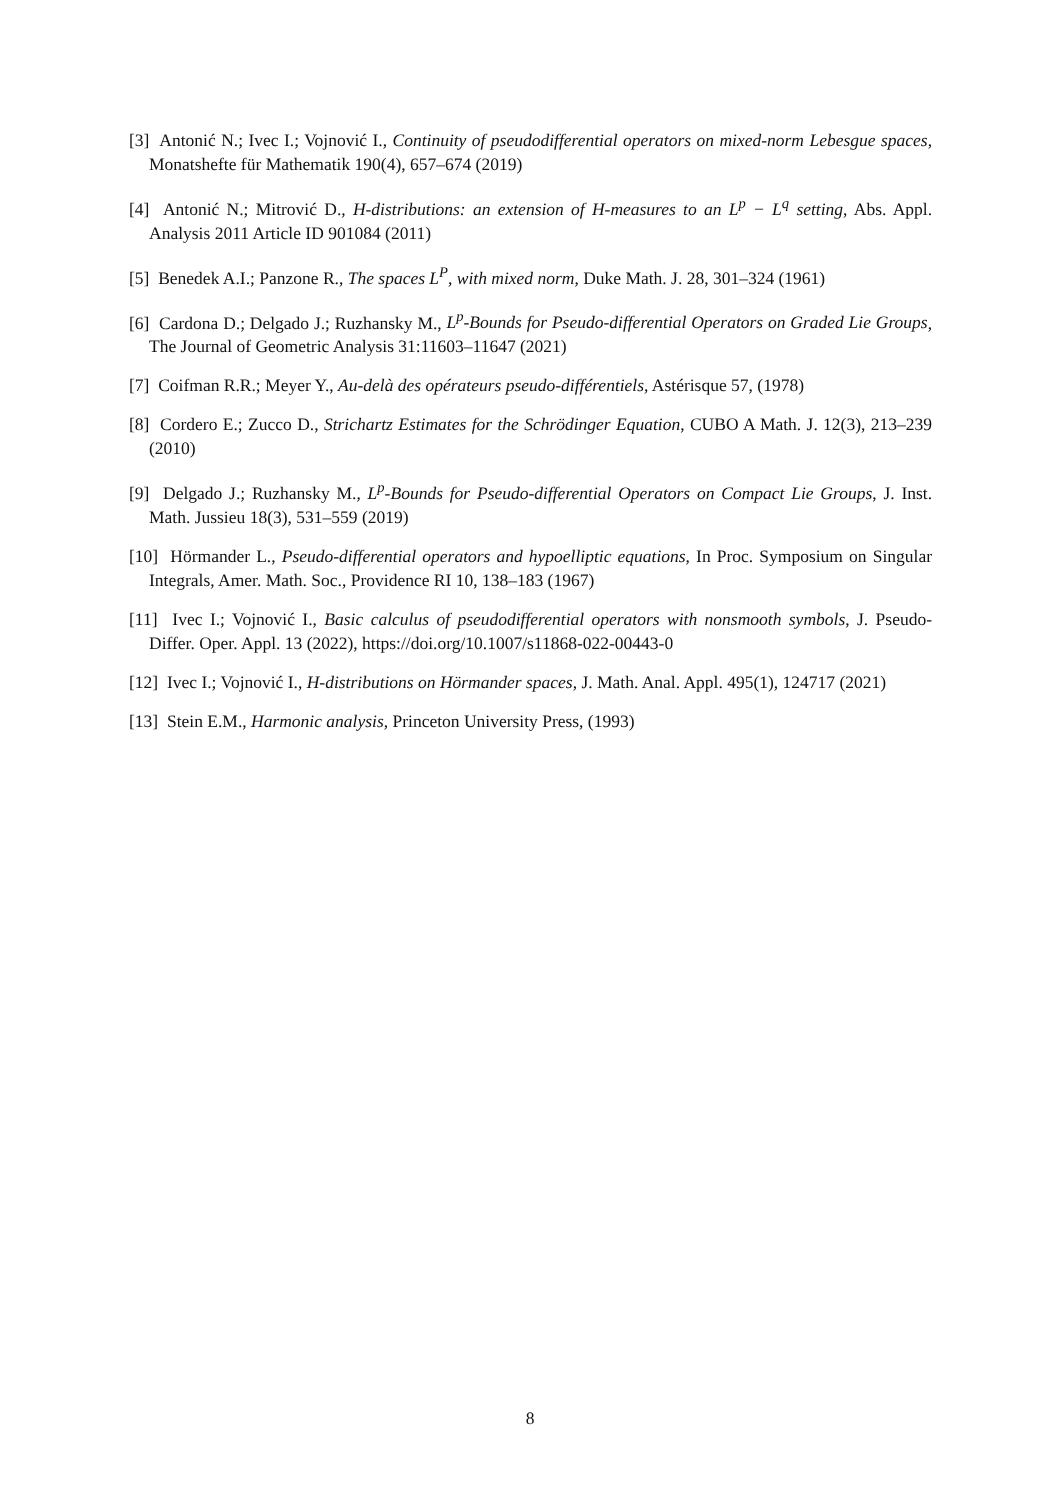[3] Antonić N.; Ivec I.; Vojnović I., Continuity of pseudodifferential operators on mixed-norm Lebesgue spaces, Monatshefte für Mathematik 190(4), 657–674 (2019)
[4] Antonić N.; Mitrović D., H-distributions: an extension of H-measures to an L<sup>p</sup> − L<sup>q</sup> setting, Abs. Appl. Analysis 2011 Article ID 901084 (2011)
[5] Benedek A.I.; Panzone R., The spaces L<sup>P</sup>, with mixed norm, Duke Math. J. 28, 301–324 (1961)
[6] Cardona D.; Delgado J.; Ruzhansky M., L<sup>p</sup>-Bounds for Pseudo-differential Operators on Graded Lie Groups, The Journal of Geometric Analysis 31:11603–11647 (2021)
[7] Coifman R.R.; Meyer Y., Au-delà des opérateurs pseudo-différentiels, Astérisque 57, (1978)
[8] Cordero E.; Zucco D., Strichartz Estimates for the Schrödinger Equation, CUBO A Math. J. 12(3), 213–239 (2010)
[9] Delgado J.; Ruzhansky M., L<sup>p</sup>-Bounds for Pseudo-differential Operators on Compact Lie Groups, J. Inst. Math. Jussieu 18(3), 531–559 (2019)
[10] Hörmander L., Pseudo-differential operators and hypoelliptic equations, In Proc. Symposium on Singular Integrals, Amer. Math. Soc., Providence RI 10, 138–183 (1967)
[11] Ivec I.; Vojnović I., Basic calculus of pseudodifferential operators with nonsmooth symbols, J. Pseudo-Differ. Oper. Appl. 13 (2022), https://doi.org/10.1007/s11868-022-00443-0
[12] Ivec I.; Vojnović I., H-distributions on Hörmander spaces, J. Math. Anal. Appl. 495(1), 124717 (2021)
[13] Stein E.M., Harmonic analysis, Princeton University Press, (1993)
8